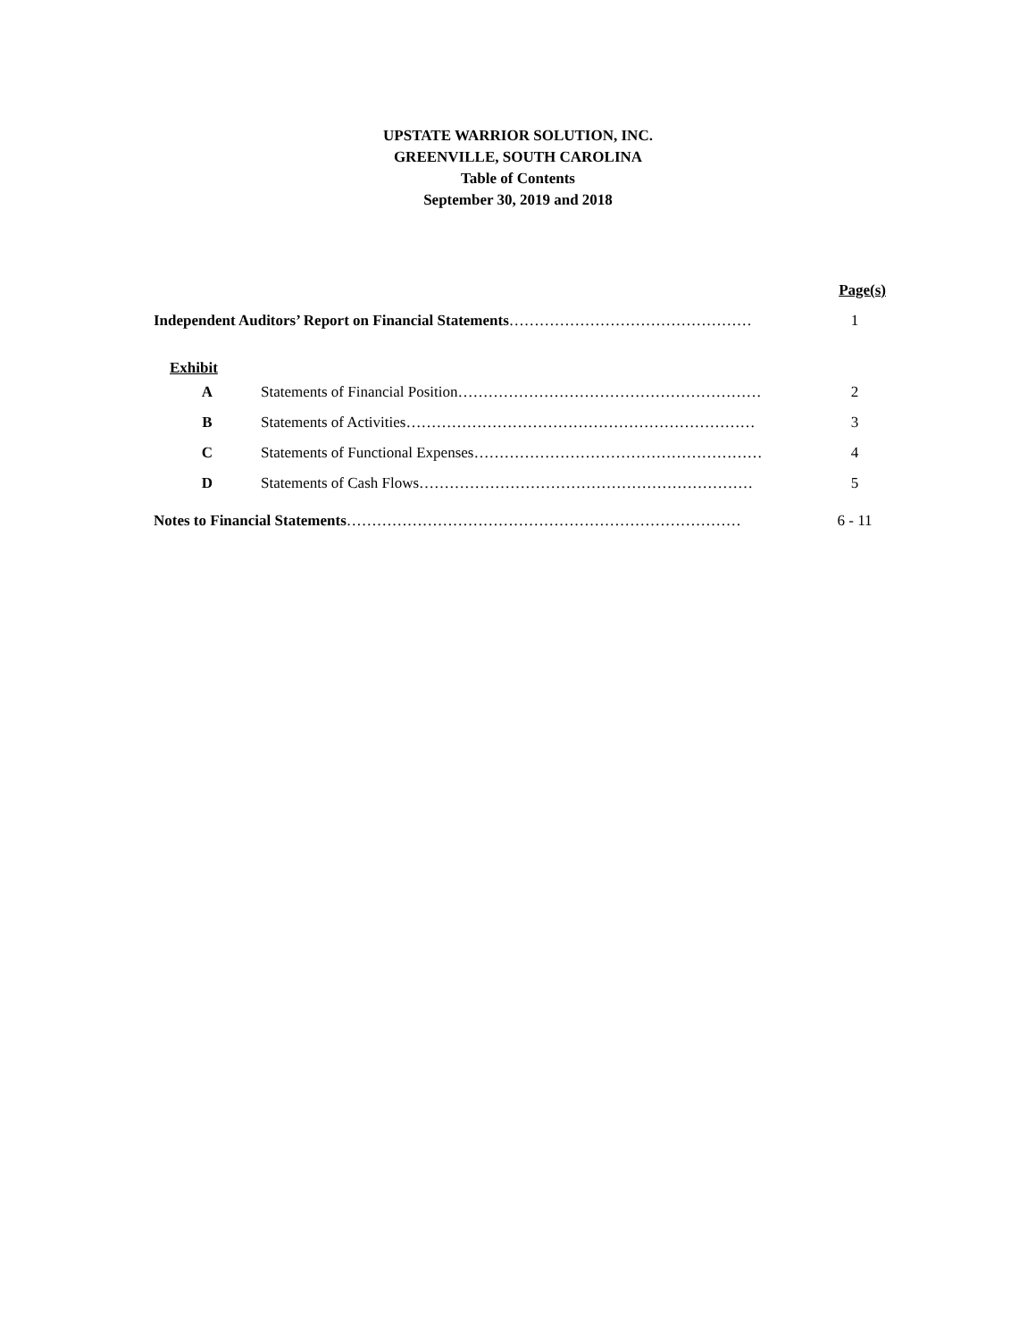UPSTATE WARRIOR SOLUTION, INC.
GREENVILLE, SOUTH CAROLINA
Table of Contents
September 30, 2019 and 2018
| | | Page(s) |
| Independent Auditors’ Report on Financial Statements ………………………………………… | | 1 |
| Exhibit | | |
| A | Statements of Financial Position…………………………………………………… | 2 |
| B | Statements of Activities…………………………………………………………… | 3 |
| C | Statements of Functional Expenses………………………………………………… | 4 |
| D | Statements of Cash Flows………………………………………………………… | 5 |
| Notes to Financial Statements …………………………………………………………………… | | 6 - 11 |